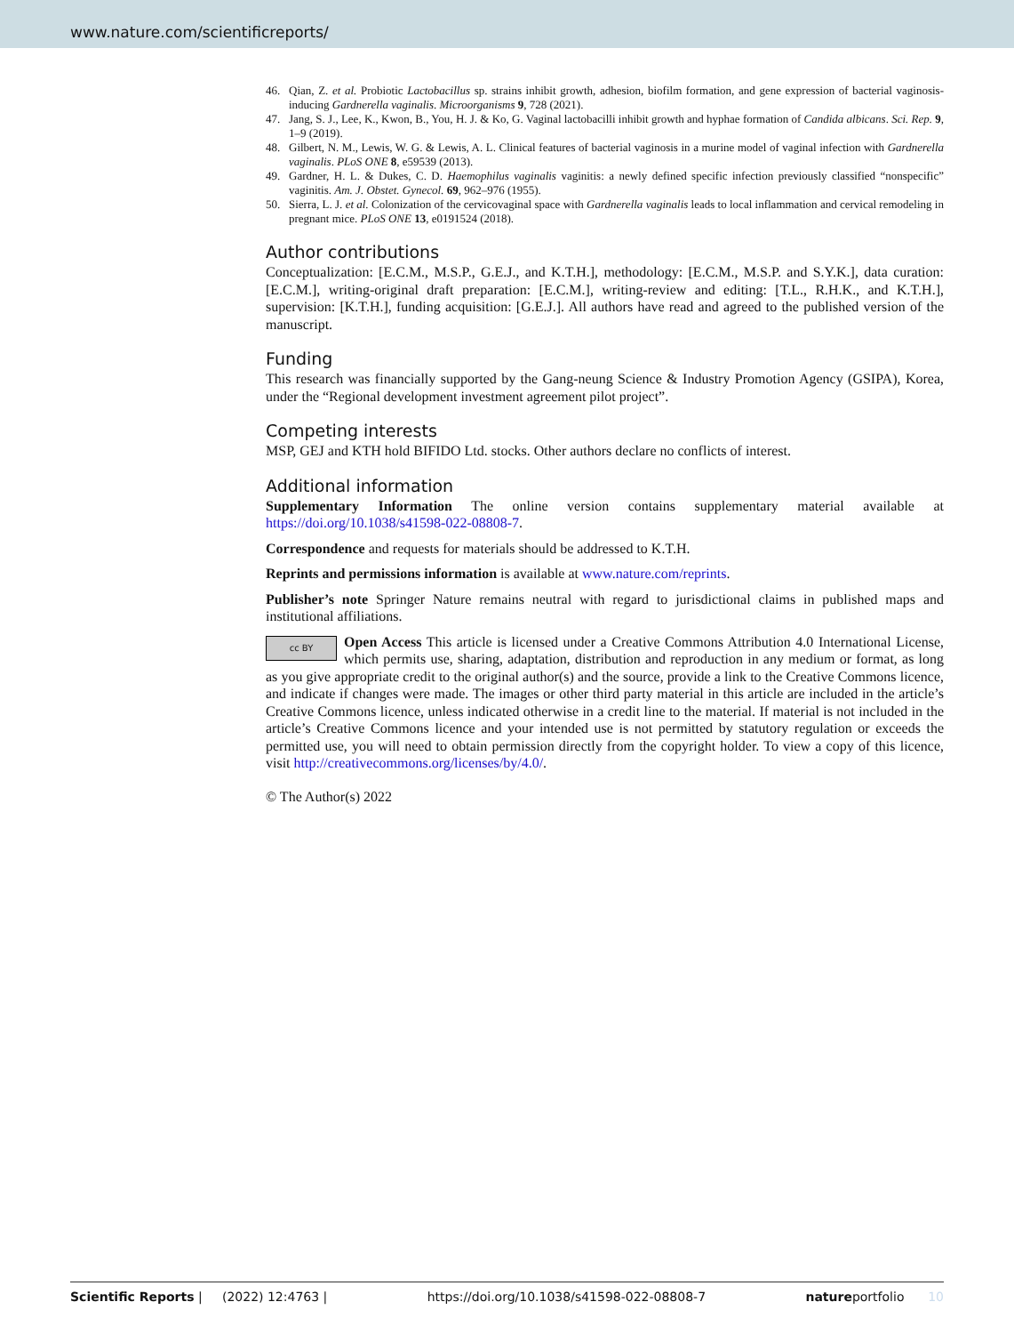www.nature.com/scientificreports/
46. Qian, Z. et al. Probiotic Lactobacillus sp. strains inhibit growth, adhesion, biofilm formation, and gene expression of bacterial vaginosis-inducing Gardnerella vaginalis. Microorganisms 9, 728 (2021).
47. Jang, S. J., Lee, K., Kwon, B., You, H. J. & Ko, G. Vaginal lactobacilli inhibit growth and hyphae formation of Candida albicans. Sci. Rep. 9, 1–9 (2019).
48. Gilbert, N. M., Lewis, W. G. & Lewis, A. L. Clinical features of bacterial vaginosis in a murine model of vaginal infection with Gardnerella vaginalis. PLoS ONE 8, e59539 (2013).
49. Gardner, H. L. & Dukes, C. D. Haemophilus vaginalis vaginitis: a newly defined specific infection previously classified “nonspecific” vaginitis. Am. J. Obstet. Gynecol. 69, 962–976 (1955).
50. Sierra, L. J. et al. Colonization of the cervicovaginal space with Gardnerella vaginalis leads to local inflammation and cervical remodeling in pregnant mice. PLoS ONE 13, e0191524 (2018).
Author contributions
Conceptualization: [E.C.M., M.S.P., G.E.J., and K.T.H.], methodology: [E.C.M., M.S.P. and S.Y.K.], data curation: [E.C.M.], writing-original draft preparation: [E.C.M.], writing-review and editing: [T.L., R.H.K., and K.T.H.], supervision: [K.T.H.], funding acquisition: [G.E.J.]. All authors have read and agreed to the published version of the manuscript.
Funding
This research was financially supported by the Gang-neung Science & Industry Promotion Agency (GSIPA), Korea, under the “Regional development investment agreement pilot project”.
Competing interests
MSP, GEJ and KTH hold BIFIDO Ltd. stocks. Other authors declare no conflicts of interest.
Additional information
Supplementary Information The online version contains supplementary material available at https://doi.org/10.1038/s41598-022-08808-7.
Correspondence and requests for materials should be addressed to K.T.H.
Reprints and permissions information is available at www.nature.com/reprints.
Publisher’s note Springer Nature remains neutral with regard to jurisdictional claims in published maps and institutional affiliations.
cc BY Open Access This article is licensed under a Creative Commons Attribution 4.0 International License, which permits use, sharing, adaptation, distribution and reproduction in any medium or format, as long as you give appropriate credit to the original author(s) and the source, provide a link to the Creative Commons licence, and indicate if changes were made. The images or other third party material in this article are included in the article’s Creative Commons licence, unless indicated otherwise in a credit line to the material. If material is not included in the article’s Creative Commons licence and your intended use is not permitted by statutory regulation or exceeds the permitted use, you will need to obtain permission directly from the copyright holder. To view a copy of this licence, visit http://creativecommons.org/licenses/by/4.0/.
© The Author(s) 2022
Scientific Reports | (2022) 12:4763 | https://doi.org/10.1038/s41598-022-08808-7 natureportfolio 10